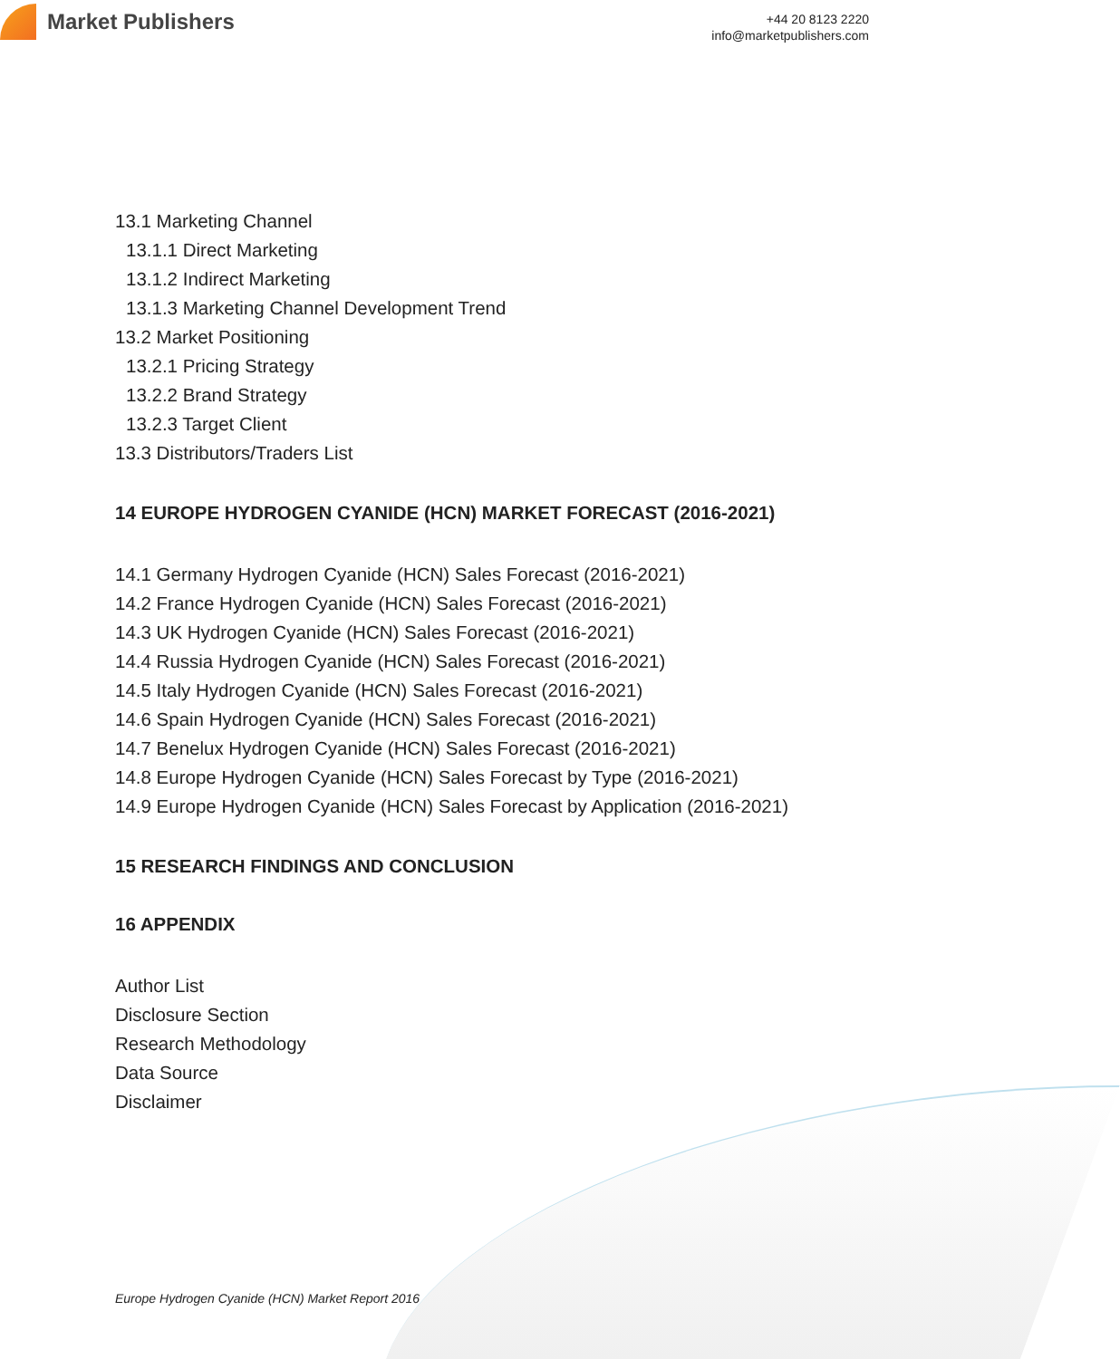Market Publishers
+44 20 8123 2220
info@marketpublishers.com
13.1 Marketing Channel
13.1.1 Direct Marketing
13.1.2 Indirect Marketing
13.1.3 Marketing Channel Development Trend
13.2 Market Positioning
13.2.1 Pricing Strategy
13.2.2 Brand Strategy
13.2.3 Target Client
13.3 Distributors/Traders List
14 EUROPE HYDROGEN CYANIDE (HCN) MARKET FORECAST (2016-2021)
14.1 Germany Hydrogen Cyanide (HCN) Sales Forecast (2016-2021)
14.2 France Hydrogen Cyanide (HCN) Sales Forecast (2016-2021)
14.3 UK Hydrogen Cyanide (HCN) Sales Forecast (2016-2021)
14.4 Russia Hydrogen Cyanide (HCN) Sales Forecast (2016-2021)
14.5 Italy Hydrogen Cyanide (HCN) Sales Forecast (2016-2021)
14.6 Spain Hydrogen Cyanide (HCN) Sales Forecast (2016-2021)
14.7 Benelux Hydrogen Cyanide (HCN) Sales Forecast (2016-2021)
14.8 Europe Hydrogen Cyanide (HCN) Sales Forecast by Type (2016-2021)
14.9 Europe Hydrogen Cyanide (HCN) Sales Forecast by Application (2016-2021)
15 RESEARCH FINDINGS AND CONCLUSION
16 APPENDIX
Author List
Disclosure Section
Research Methodology
Data Source
Disclaimer
Europe Hydrogen Cyanide (HCN) Market Report 2016